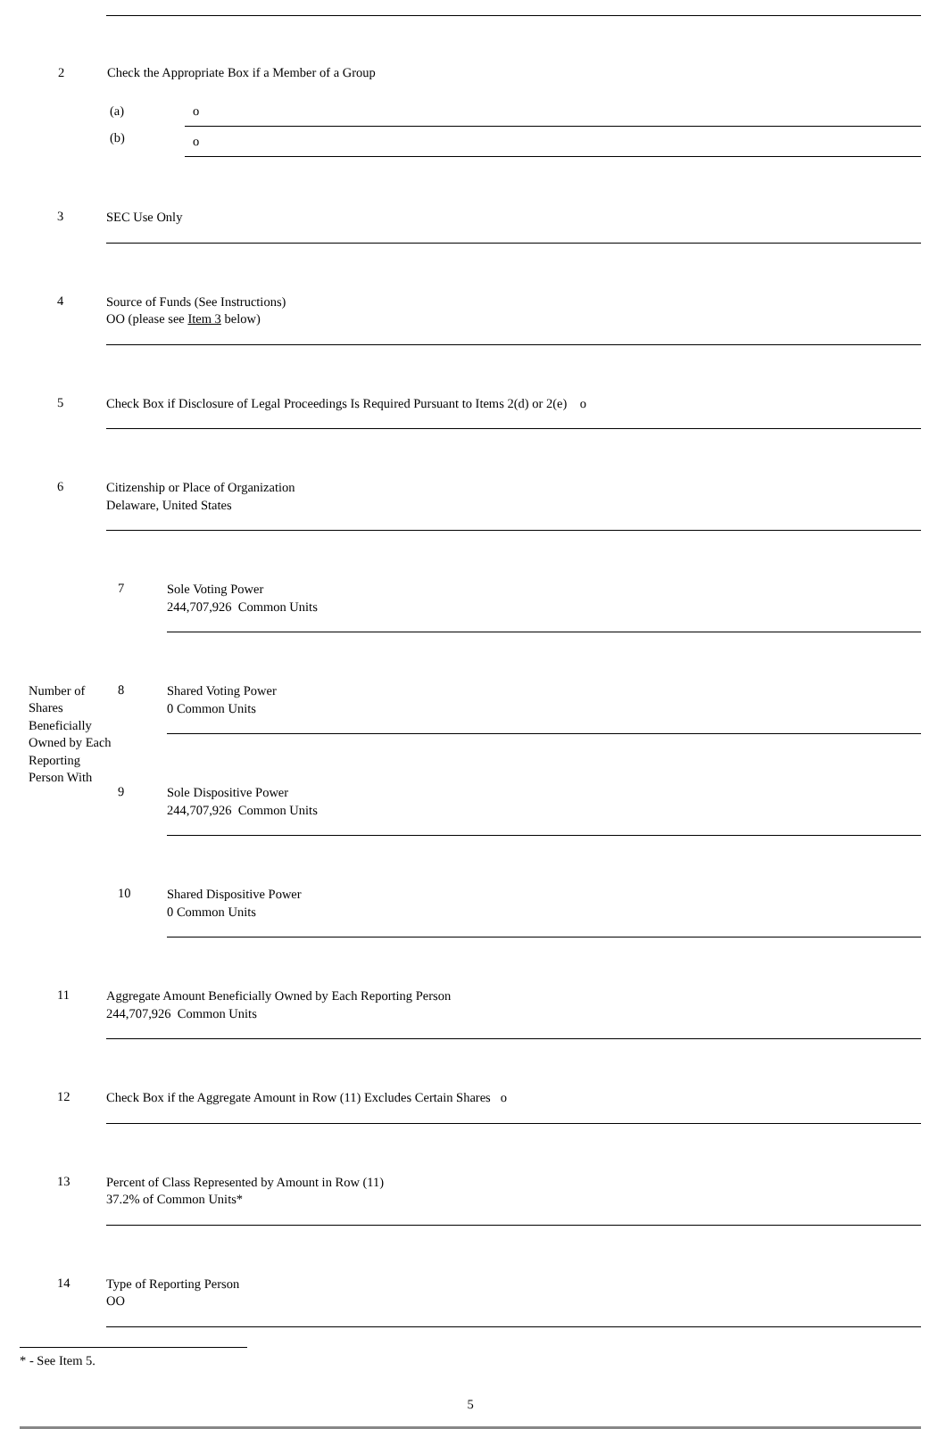2 Check the Appropriate Box if a Member of a Group
(a) o
(b)
o
3
SEC Use Only
4
Source of Funds (See Instructions)
OO (please see Item 3 below)
5
Check Box if Disclosure of Legal Proceedings Is Required Pursuant to Items 2(d) or 2(e) o
6
Citizenship or Place of Organization
Delaware, United States
| Number of Shares Beneficially Owned by Each Reporting Person With | 7 Sole Voting Power 244,707,926 Common Units |
| | 8 Shared Voting Power 0 Common Units |
| | 9 Sole Dispositive Power 244,707,926 Common Units |
| | 10 Shared Dispositive Power 0 Common Units |
11
Aggregate Amount Beneficially Owned by Each Reporting Person
244,707,926 Common Units
12
Check Box if the Aggregate Amount in Row (11) Excludes Certain Shares o
13
Percent of Class Represented by Amount in Row (11)
37.2% of Common Units*
14
Type of Reporting Person
OO
* - See Item 5.
5